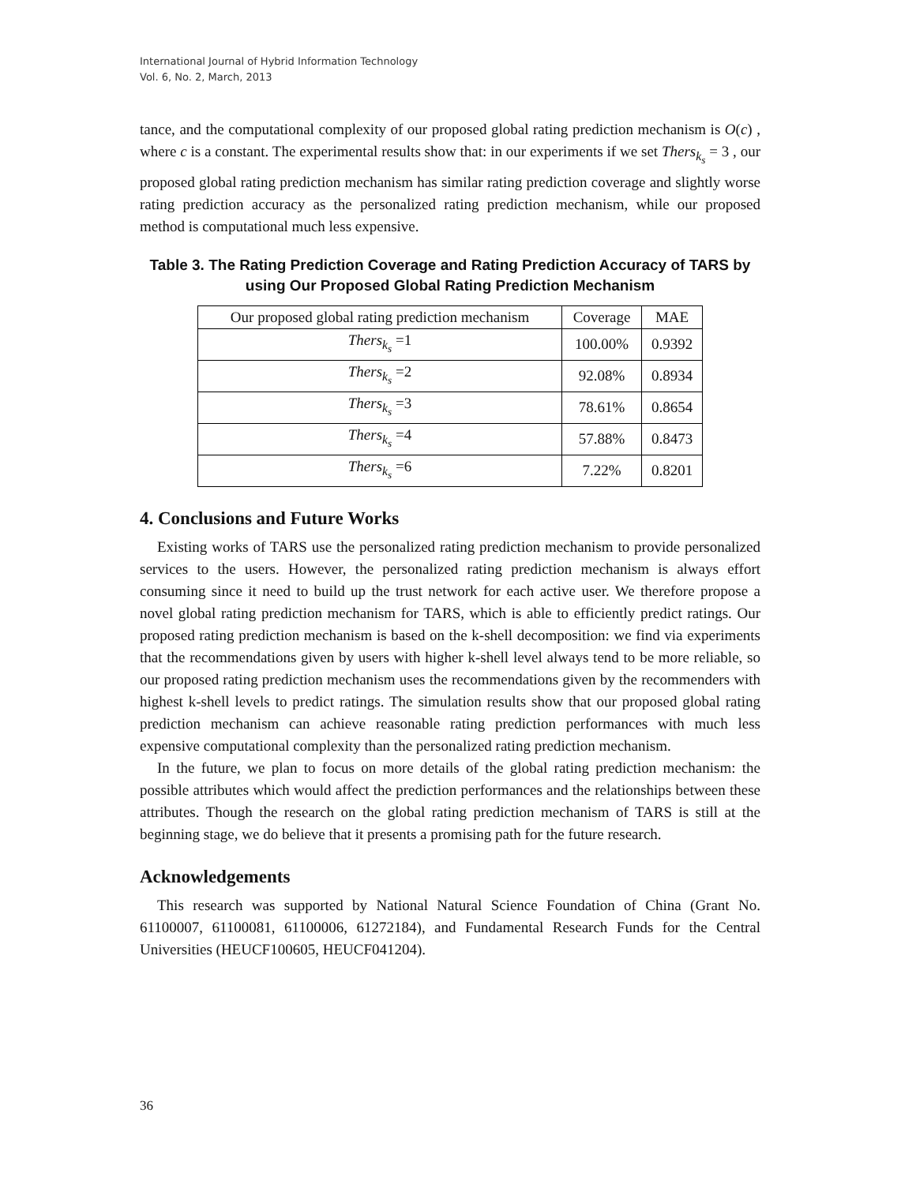International Journal of Hybrid Information Technology
Vol. 6, No. 2, March, 2013
tance, and the computational complexity of our proposed global rating prediction mechanism is O(c) , where c is a constant. The experimental results show that: in our experiments if we set Thers<sub>k<sub>s</sub></sub> = 3 , our proposed global rating prediction mechanism has similar rating prediction coverage and slightly worse rating prediction accuracy as the personalized rating prediction mechanism, while our proposed method is computational much less expensive.
Table 3. The Rating Prediction Coverage and Rating Prediction Accuracy of TARS by using Our Proposed Global Rating Prediction Mechanism
| Our proposed global rating prediction mechanism | Coverage | MAE |
| --- | --- | --- |
| Thers<sub>k<sub>s</sub></sub> =1 | 100.00% | 0.9392 |
| Thers<sub>k<sub>s</sub></sub> =2 | 92.08% | 0.8934 |
| Thers<sub>k<sub>s</sub></sub> =3 | 78.61% | 0.8654 |
| Thers<sub>k<sub>s</sub></sub> =4 | 57.88% | 0.8473 |
| Thers<sub>k<sub>s</sub></sub> =6 | 7.22% | 0.8201 |
4. Conclusions and Future Works
Existing works of TARS use the personalized rating prediction mechanism to provide personalized services to the users. However, the personalized rating prediction mechanism is always effort consuming since it need to build up the trust network for each active user. We therefore propose a novel global rating prediction mechanism for TARS, which is able to efficiently predict ratings. Our proposed rating prediction mechanism is based on the k-shell decomposition: we find via experiments that the recommendations given by users with higher k-shell level always tend to be more reliable, so our proposed rating prediction mechanism uses the recommendations given by the recommenders with highest k-shell levels to predict ratings. The simulation results show that our proposed global rating prediction mechanism can achieve reasonable rating prediction performances with much less expensive computational complexity than the personalized rating prediction mechanism.
In the future, we plan to focus on more details of the global rating prediction mechanism: the possible attributes which would affect the prediction performances and the relationships between these attributes. Though the research on the global rating prediction mechanism of TARS is still at the beginning stage, we do believe that it presents a promising path for the future research.
Acknowledgements
This research was supported by National Natural Science Foundation of China (Grant No. 61100007, 61100081, 61100006, 61272184), and Fundamental Research Funds for the Central Universities (HEUCF100605, HEUCF041204).
36